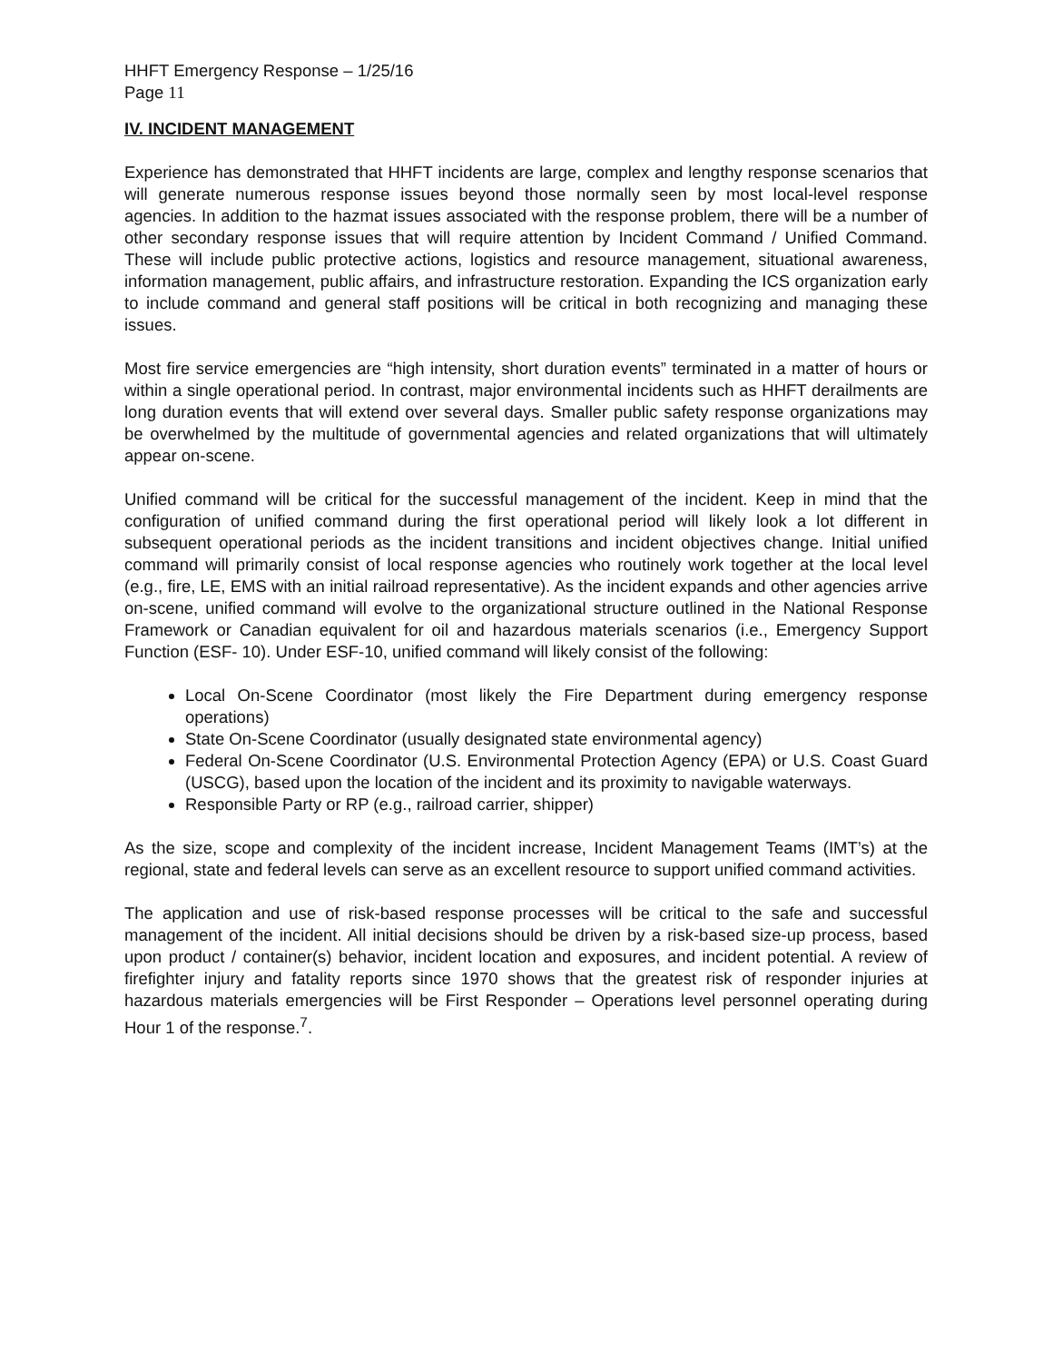HHFT Emergency Response – 1/25/16
Page 11
IV. INCIDENT MANAGEMENT
Experience has demonstrated that HHFT incidents are large, complex and lengthy response scenarios that will generate numerous response issues beyond those normally seen by most local-level response agencies. In addition to the hazmat issues associated with the response problem, there will be a number of other secondary response issues that will require attention by Incident Command / Unified Command. These will include public protective actions, logistics and resource management, situational awareness, information management, public affairs, and infrastructure restoration. Expanding the ICS organization early to include command and general staff positions will be critical in both recognizing and managing these issues.
Most fire service emergencies are “high intensity, short duration events” terminated in a matter of hours or within a single operational period. In contrast, major environmental incidents such as HHFT derailments are long duration events that will extend over several days. Smaller public safety response organizations may be overwhelmed by the multitude of governmental agencies and related organizations that will ultimately appear on-scene.
Unified command will be critical for the successful management of the incident. Keep in mind that the configuration of unified command during the first operational period will likely look a lot different in subsequent operational periods as the incident transitions and incident objectives change. Initial unified command will primarily consist of local response agencies who routinely work together at the local level (e.g., fire, LE, EMS with an initial railroad representative). As the incident expands and other agencies arrive on-scene, unified command will evolve to the organizational structure outlined in the National Response Framework or Canadian equivalent for oil and hazardous materials scenarios (i.e., Emergency Support Function (ESF- 10). Under ESF-10, unified command will likely consist of the following:
Local On-Scene Coordinator (most likely the Fire Department during emergency response operations)
State On-Scene Coordinator (usually designated state environmental agency)
Federal On-Scene Coordinator (U.S. Environmental Protection Agency (EPA) or U.S. Coast Guard (USCG), based upon the location of the incident and its proximity to navigable waterways.
Responsible Party or RP (e.g., railroad carrier, shipper)
As the size, scope and complexity of the incident increase, Incident Management Teams (IMT’s) at the regional, state and federal levels can serve as an excellent resource to support unified command activities.
The application and use of risk-based response processes will be critical to the safe and successful management of the incident. All initial decisions should be driven by a risk-based size-up process, based upon product / container(s) behavior, incident location and exposures, and incident potential. A review of firefighter injury and fatality reports since 1970 shows that the greatest risk of responder injuries at hazardous materials emergencies will be First Responder – Operations level personnel operating during Hour 1 of the response.<sup>7</sup>.